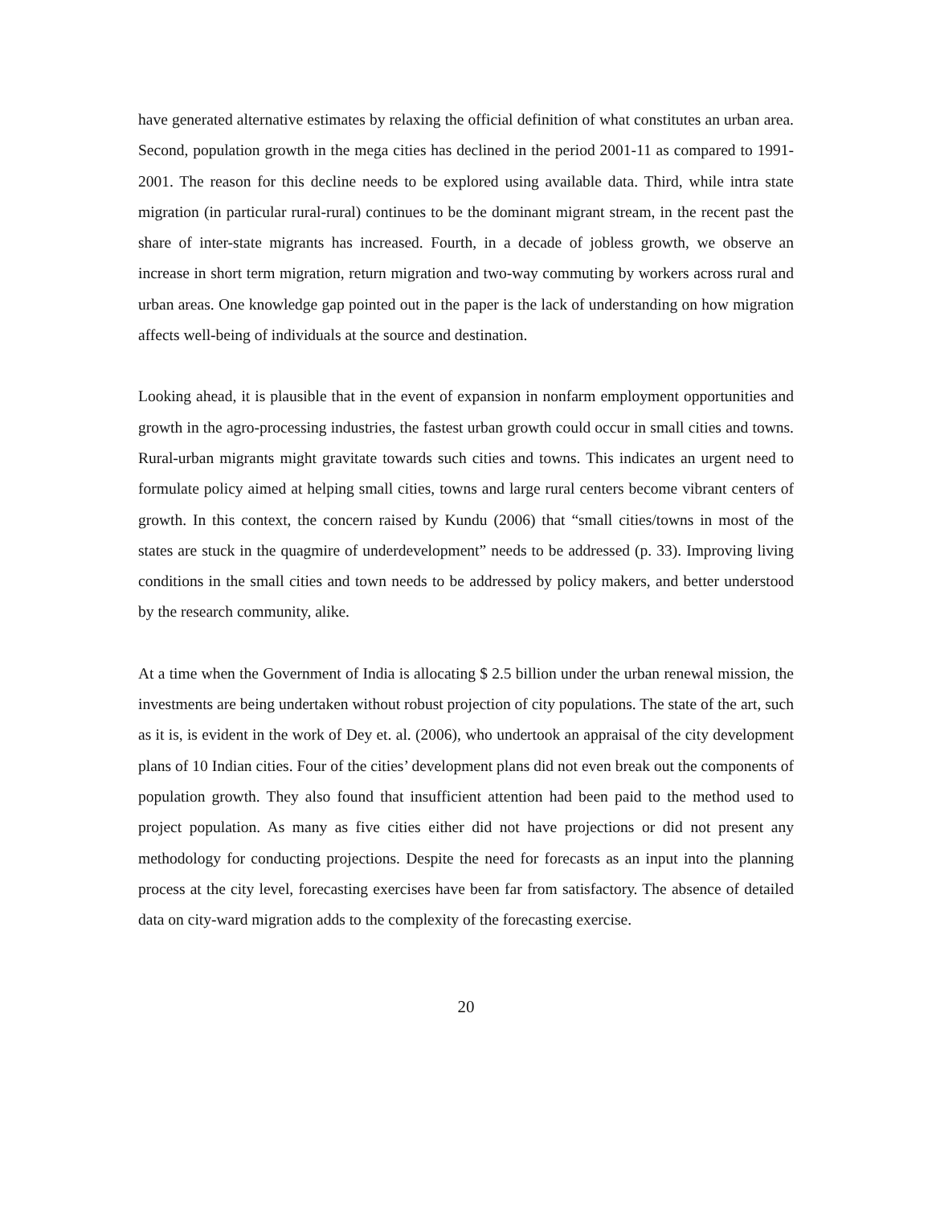have generated alternative estimates by relaxing the official definition of what constitutes an urban area. Second, population growth in the mega cities has declined in the period 2001-11 as compared to 1991-2001. The reason for this decline needs to be explored using available data. Third, while intra state migration (in particular rural-rural) continues to be the dominant migrant stream, in the recent past the share of inter-state migrants has increased. Fourth, in a decade of jobless growth, we observe an increase in short term migration, return migration and two-way commuting by workers across rural and urban areas. One knowledge gap pointed out in the paper is the lack of understanding on how migration affects well-being of individuals at the source and destination.
Looking ahead, it is plausible that in the event of expansion in nonfarm employment opportunities and growth in the agro-processing industries, the fastest urban growth could occur in small cities and towns. Rural-urban migrants might gravitate towards such cities and towns. This indicates an urgent need to formulate policy aimed at helping small cities, towns and large rural centers become vibrant centers of growth. In this context, the concern raised by Kundu (2006) that “small cities/towns in most of the states are stuck in the quagmire of underdevelopment” needs to be addressed (p. 33). Improving living conditions in the small cities and town needs to be addressed by policy makers, and better understood by the research community, alike.
At a time when the Government of India is allocating $ 2.5 billion under the urban renewal mission, the investments are being undertaken without robust projection of city populations. The state of the art, such as it is, is evident in the work of Dey et. al. (2006), who undertook an appraisal of the city development plans of 10 Indian cities. Four of the cities’ development plans did not even break out the components of population growth. They also found that insufficient attention had been paid to the method used to project population. As many as five cities either did not have projections or did not present any methodology for conducting projections. Despite the need for forecasts as an input into the planning process at the city level, forecasting exercises have been far from satisfactory. The absence of detailed data on city-ward migration adds to the complexity of the forecasting exercise.
20